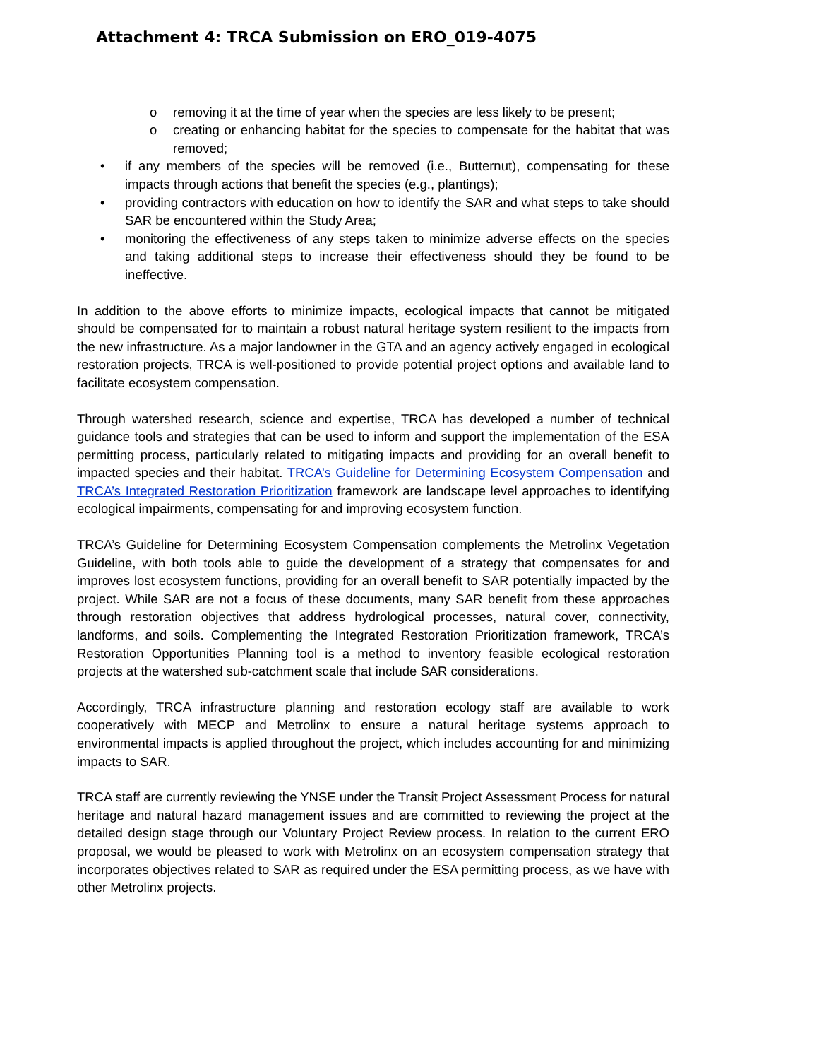Attachment 4: TRCA Submission on ERO_019-4075
o removing it at the time of year when the species are less likely to be present;
o creating or enhancing habitat for the species to compensate for the habitat that was removed;
• if any members of the species will be removed (i.e., Butternut), compensating for these impacts through actions that benefit the species (e.g., plantings);
• providing contractors with education on how to identify the SAR and what steps to take should SAR be encountered within the Study Area;
• monitoring the effectiveness of any steps taken to minimize adverse effects on the species and taking additional steps to increase their effectiveness should they be found to be ineffective.
In addition to the above efforts to minimize impacts, ecological impacts that cannot be mitigated should be compensated for to maintain a robust natural heritage system resilient to the impacts from the new infrastructure. As a major landowner in the GTA and an agency actively engaged in ecological restoration projects, TRCA is well-positioned to provide potential project options and available land to facilitate ecosystem compensation.
Through watershed research, science and expertise, TRCA has developed a number of technical guidance tools and strategies that can be used to inform and support the implementation of the ESA permitting process, particularly related to mitigating impacts and providing for an overall benefit to impacted species and their habitat. TRCA’s Guideline for Determining Ecosystem Compensation and TRCA’s Integrated Restoration Prioritization framework are landscape level approaches to identifying ecological impairments, compensating for and improving ecosystem function.
TRCA’s Guideline for Determining Ecosystem Compensation complements the Metrolinx Vegetation Guideline, with both tools able to guide the development of a strategy that compensates for and improves lost ecosystem functions, providing for an overall benefit to SAR potentially impacted by the project. While SAR are not a focus of these documents, many SAR benefit from these approaches through restoration objectives that address hydrological processes, natural cover, connectivity, landforms, and soils. Complementing the Integrated Restoration Prioritization framework, TRCA’s Restoration Opportunities Planning tool is a method to inventory feasible ecological restoration projects at the watershed sub-catchment scale that include SAR considerations.
Accordingly, TRCA infrastructure planning and restoration ecology staff are available to work cooperatively with MECP and Metrolinx to ensure a natural heritage systems approach to environmental impacts is applied throughout the project, which includes accounting for and minimizing impacts to SAR.
TRCA staff are currently reviewing the YNSE under the Transit Project Assessment Process for natural heritage and natural hazard management issues and are committed to reviewing the project at the detailed design stage through our Voluntary Project Review process. In relation to the current ERO proposal, we would be pleased to work with Metrolinx on an ecosystem compensation strategy that incorporates objectives related to SAR as required under the ESA permitting process, as we have with other Metrolinx projects.